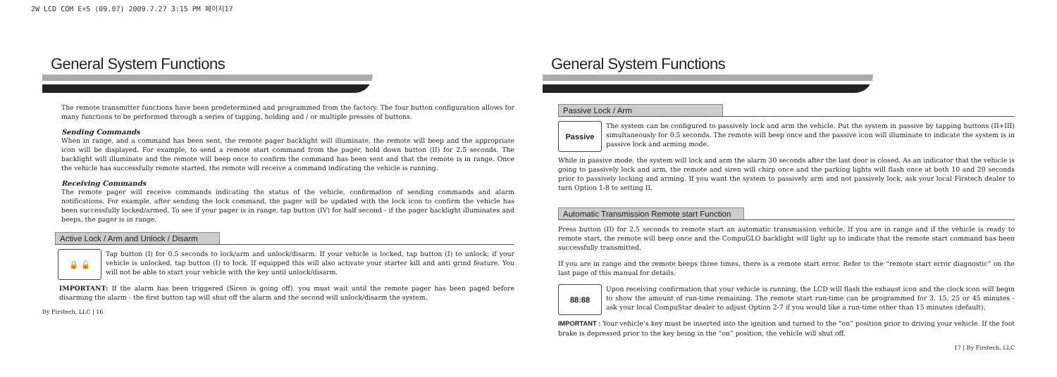2W LCD COM E+S (09.07) 2009.7.27 3:15 PM 페이지17
General System Functions
The remote transmitter functions have been predetermined and programmed from the factory. The four button configuration allows for many functions to be performed through a series of tapping, holding and / or multiple presses of buttons.
Sending Commands
When in range, and a command has been sent, the remote pager backlight will illuminate, the remote will beep and the appropriate icon will be displayed. For example, to send a remote start command from the pager, hold down button (II) for 2.5 seconds. The backlight will illuminate and the remote will beep once to confirm the command has been sent and that the remote is in range. Once the vehicle has successfully remote started, the remote will receive a command indicating the vehicle is running.
Receiving Commands
The remote pager will receive commands indicating the status of the vehicle, confirmation of sending commands and alarm notifications. For example, after sending the lock command, the pager will be updated with the lock icon to confirm the vehicle has been successfully locked/armed. To see if your pager is in range, tap button (IV) for half second - if the pager backlight illuminates and beeps, the pager is in range.
Active Lock / Arm and Unlock / Disarm
🔒 🔓
Tap button (I) for 0.5 seconds to lock/arm and unlock/disarm. If your vehicle is locked, tap button (I) to unlock; if your vehicle is unlocked, tap button (I) to lock. If equipped this will also activate your starter kill and anti grind feature. You will not be able to start your vehicle with the key until unlock/disarm.
IMPORTANT: If the alarm has been triggered (Siren is going off), you must wait until the remote pager has been paged before disarming the alarm - the first button tap will shut off the alarm and the second will unlock/disarm the system.
By Firstech, LLC | 16
General System Functions
Passive Lock / Arm
Passive
The system can be configured to passively lock and arm the vehicle. Put the system in passive by tapping buttons (II+III) simultaneously for 0.5 seconds. The remote will beep once and the passive icon will illuminate to indicate the system is in passive lock and arming mode.
While in passive mode, the system will lock and arm the alarm 30 seconds after the last door is closed. As an indicator that the vehicle is going to passively lock and arm, the remote and siren will chirp once and the parking lights will flash once at both 10 and 20 seconds prior to passively locking and arming. If you want the system to passively arm and not passively lock, ask your local Firstech dealer to turn Option 1-8 to setting II.
Automatic Transmission Remote start Function
Press button (II) for 2.5 seconds to remote start an automatic transmission vehicle. If you are in range and if the vehicle is ready to remote start, the remote will beep once and the CompuGLO backlight will light up to indicate that the remote start command has been successfully transmitted.
If you are in range and the remote beeps three times, there is a remote start error. Refer to the “remote start error diagnostic” on the last page of this manual for details.
88:88
Upon receiving confirmation that your vehicle is running, the LCD will flash the exhaust icon and the clock icon will begin to show the amount of run-time remaining. The remote start run-time can be programmed for 3, 15, 25 or 45 minutes - ask your local CompuStar dealer to adjust Option 2-7 if you would like a run-time other than 15 minutes (default).
IMPORTANT : Your vehicle’s key must be inserted into the ignition and turned to the “on” position prior to driving your vehicle. If the foot brake is depressed prior to the key being in the “on” position, the vehicle will shut off.
17 | By Firstech, LLC